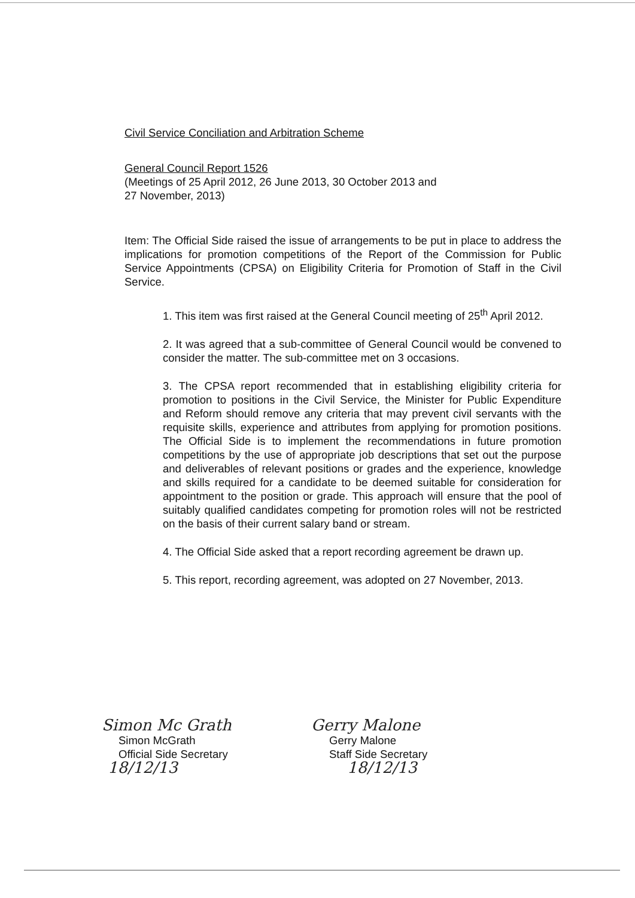Civil Service Conciliation and Arbitration Scheme
General Council Report 1526
(Meetings of 25 April 2012, 26 June 2013, 30 October 2013 and
27 November, 2013)
Item: The Official Side raised the issue of arrangements to be put in place to address the implications for promotion competitions of the Report of the Commission for Public Service Appointments (CPSA) on Eligibility Criteria for Promotion of Staff in the Civil Service.
1. This item was first raised at the General Council meeting of 25<sup>th</sup> April 2012.
2. It was agreed that a sub-committee of General Council would be convened to consider the matter. The sub-committee met on 3 occasions.
3. The CPSA report recommended that in establishing eligibility criteria for promotion to positions in the Civil Service, the Minister for Public Expenditure and Reform should remove any criteria that may prevent civil servants with the requisite skills, experience and attributes from applying for promotion positions. The Official Side is to implement the recommendations in future promotion competitions by the use of appropriate job descriptions that set out the purpose and deliverables of relevant positions or grades and the experience, knowledge and skills required for a candidate to be deemed suitable for consideration for appointment to the position or grade. This approach will ensure that the pool of suitably qualified candidates competing for promotion roles will not be restricted on the basis of their current salary band or stream.
4. The Official Side asked that a report recording agreement be drawn up.
5. This report, recording agreement, was adopted on 27 November, 2013.
Simon Mc Grath
Simon McGrath
Official Side Secretary
18/12/13
Gerry Malone
Gerry Malone
Staff Side Secretary
18/12/13